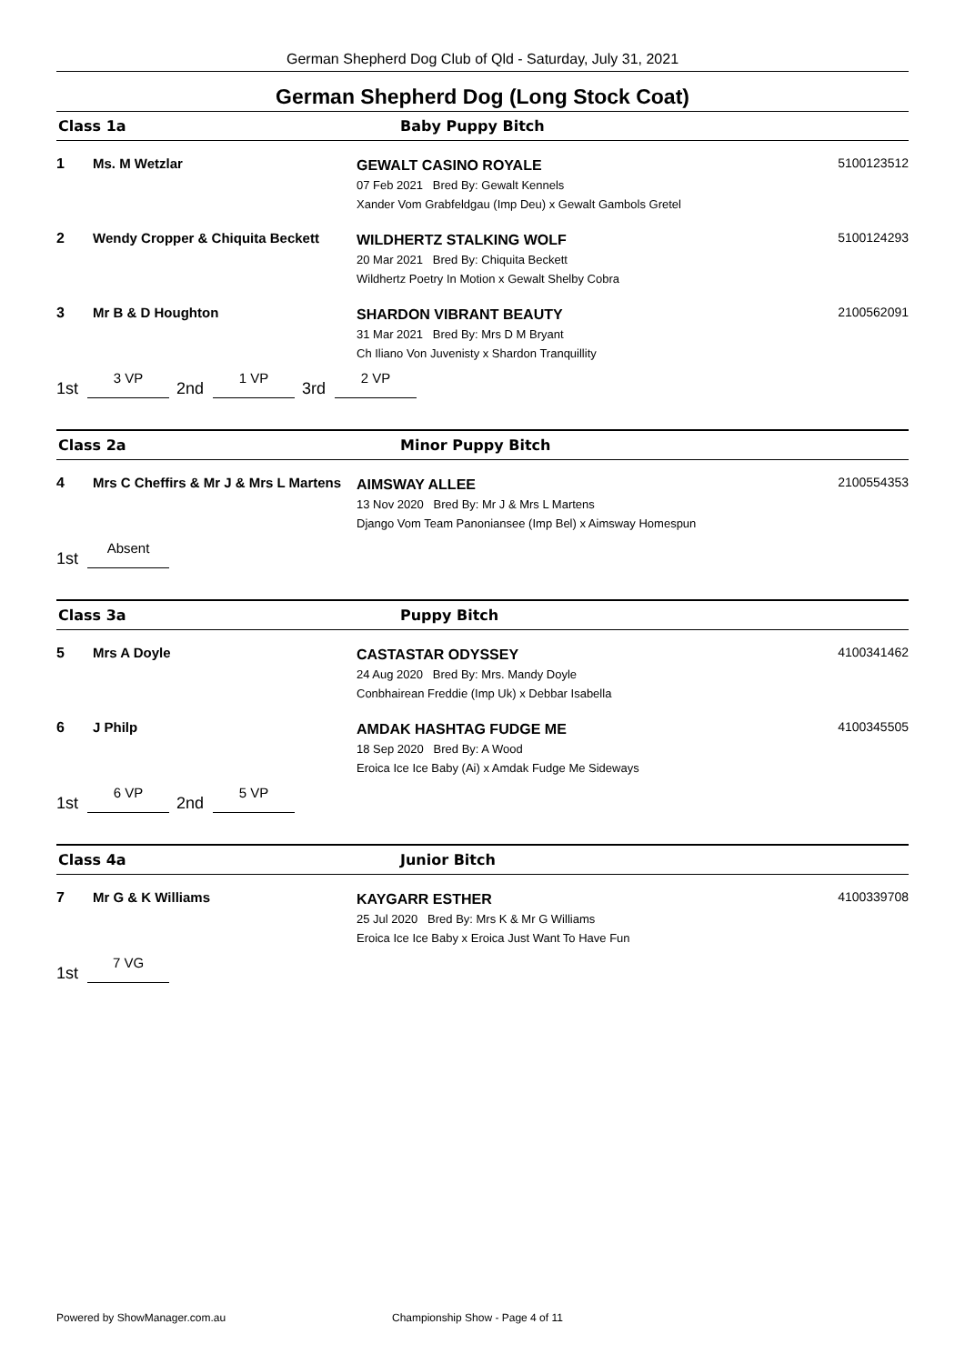German Shepherd Dog Club of Qld - Saturday, July 31, 2021
German Shepherd Dog (Long Stock Coat)
Class 1a Baby Puppy Bitch
1 Ms. M Wetzlar
GEWALT CASINO ROYALE
07 Feb 2021 Bred By: Gewalt Kennels
Xander Vom Grabfeldgau (Imp Deu) x Gewalt Gambols Gretel
5100123512
2 Wendy Cropper & Chiquita Beckett
WILDHERTZ STALKING WOLF
20 Mar 2021 Bred By: Chiquita Beckett
Wildhertz Poetry In Motion x Gewalt Shelby Cobra
5100124293
3 Mr B & D Houghton
SHARDON VIBRANT BEAUTY
31 Mar 2021 Bred By: Mrs D M Bryant
Ch Iliano Von Juvenisty x Shardon Tranquillity
2100562091
1st 3 VP 2nd 1 VP 3rd 2 VP
Class 2a Minor Puppy Bitch
4 Mrs C Cheffirs & Mr J & Mrs L Martens
AIMSWAY ALLEE
13 Nov 2020 Bred By: Mr J & Mrs L Martens
Django Vom Team Panoniansee (Imp Bel) x Aimsway Homespun
2100554353
1st Absent
Class 3a Puppy Bitch
5 Mrs A Doyle
CASTASTAR ODYSSEY
24 Aug 2020 Bred By: Mrs. Mandy Doyle
Conbhairean Freddie (Imp Uk) x Debbar Isabella
4100341462
6 J Philp
AMDAK HASHTAG FUDGE ME
18 Sep 2020 Bred By: A Wood
Eroica Ice Ice Baby (Ai) x Amdak Fudge Me Sideways
4100345505
1st 6 VP 2nd 5 VP
Class 4a Junior Bitch
7 Mr G & K Williams
KAYGARR ESTHER
25 Jul 2020 Bred By: Mrs K & Mr G Williams
Eroica Ice Ice Baby x Eroica Just Want To Have Fun
4100339708
1st 7 VG
Powered by ShowManager.com.au
Championship Show - Page 4 of 11